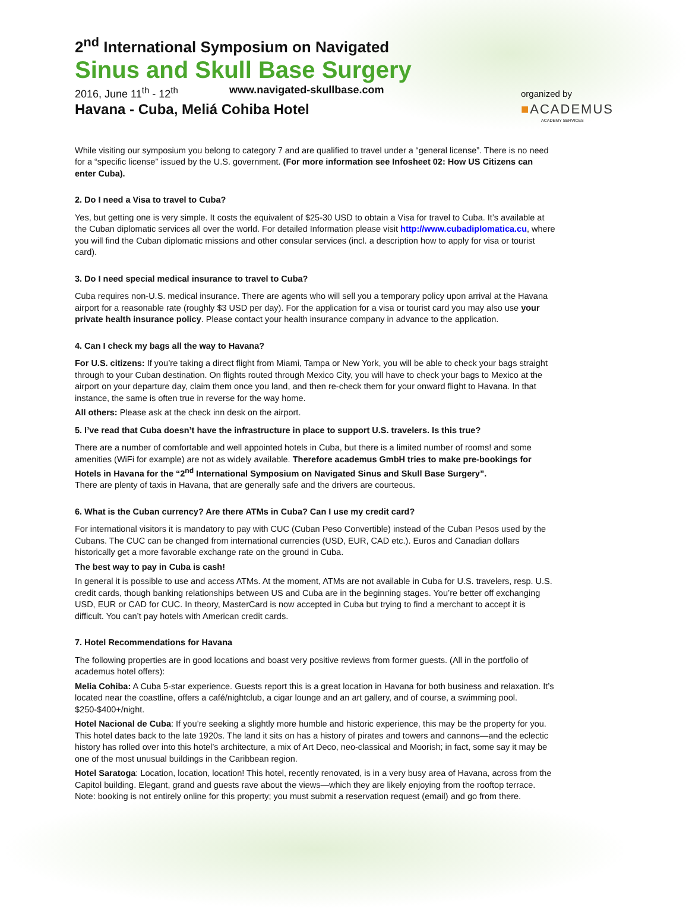2<sup>nd</sup> International Symposium on Navigated
Sinus and Skull Base Surgery
2016, June 11<sup>th</sup> - 12<sup>th</sup> www.navigated-skullbase.com
Havana - Cuba, Meliá Cohiba Hotel
While visiting our symposium you belong to category 7 and are qualified to travel under a “general license”. There is no need for a “specific license” issued by the U.S. government. (For more information see Infosheet 02: How US Citizens can enter Cuba).
2. Do I need a Visa to travel to Cuba?
Yes, but getting one is very simple. It costs the equivalent of $25-30 USD to obtain a Visa for travel to Cuba. It’s available at the Cuban diplomatic services all over the world. For detailed Information please visit http://www.cubadiplomatica.cu, where you will find the Cuban diplomatic missions and other consular services (incl. a description how to apply for visa or tourist card).
3. Do I need special medical insurance to travel to Cuba?
Cuba requires non-U.S. medical insurance. There are agents who will sell you a temporary policy upon arrival at the Havana airport for a reasonable rate (roughly $3 USD per day). For the application for a visa or tourist card you may also use your private health insurance policy. Please contact your health insurance company in advance to the application.
4. Can I check my bags all the way to Havana?
For U.S. citizens: If you’re taking a direct flight from Miami, Tampa or New York, you will be able to check your bags straight through to your Cuban destination. On flights routed through Mexico City, you will have to check your bags to Mexico at the airport on your departure day, claim them once you land, and then re-check them for your onward flight to Havana. In that instance, the same is often true in reverse for the way home.
All others: Please ask at the check inn desk on the airport.
5. I’ve read that Cuba doesn’t have the infrastructure in place to support U.S. travelers. Is this true?
There are a number of comfortable and well appointed hotels in Cuba, but there is a limited number of rooms! and some amenities (WiFi for example) are not as widely available. Therefore academus GmbH tries to make pre-bookings for Hotels in Havana for the “2<sup>nd</sup> International Symposium on Navigated Sinus and Skull Base Surgery”.
There are plenty of taxis in Havana, that are generally safe and the drivers are courteous.
6. What is the Cuban currency? Are there ATMs in Cuba? Can I use my credit card?
For international visitors it is mandatory to pay with CUC (Cuban Peso Convertible) instead of the Cuban Pesos used by the Cubans. The CUC can be changed from international currencies (USD, EUR, CAD etc.). Euros and Canadian dollars historically get a more favorable exchange rate on the ground in Cuba.
The best way to pay in Cuba is cash!
In general it is possible to use and access ATMs. At the moment, ATMs are not available in Cuba for U.S. travelers, resp. U.S. credit cards, though banking relationships between US and Cuba are in the beginning stages. You’re better off exchanging USD, EUR or CAD for CUC. In theory, MasterCard is now accepted in Cuba but trying to find a merchant to accept it is difficult. You can’t pay hotels with American credit cards.
7. Hotel Recommendations for Havana
The following properties are in good locations and boast very positive reviews from former guests. (All in the portfolio of academus hotel offers):
Melia Cohiba: A Cuba 5-star experience. Guests report this is a great location in Havana for both business and relaxation. It’s located near the coastline, offers a café/nightclub, a cigar lounge and an art gallery, and of course, a swimming pool. $250-$400+/night.
Hotel Nacional de Cuba: If you’re seeking a slightly more humble and historic experience, this may be the property for you. This hotel dates back to the late 1920s. The land it sits on has a history of pirates and towers and cannons—and the eclectic history has rolled over into this hotel’s architecture, a mix of Art Deco, neo-classical and Moorish; in fact, some say it may be one of the most unusual buildings in the Caribbean region.
Hotel Saratoga: Location, location, location! This hotel, recently renovated, is in a very busy area of Havana, across from the Capitol building. Elegant, grand and guests rave about the views—which they are likely enjoying from the rooftop terrace. Note: booking is not entirely online for this property; you must submit a reservation request (email) and go from there.
organized by
■ACADEMUS
ACADEMY SERVICES